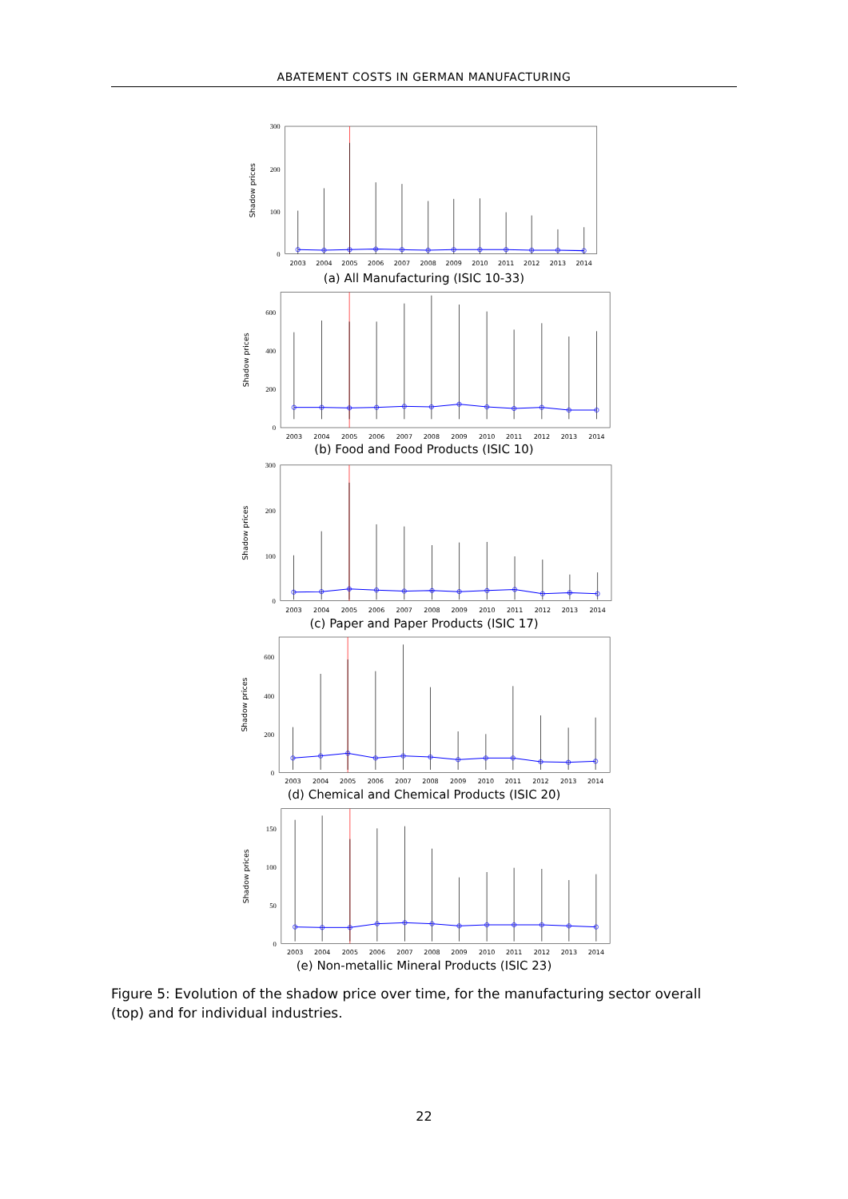ABATEMENT COSTS IN GERMAN MANUFACTURING
Shadow prices
300
200
100
0
2003
2004
2005
2006
2007
2008
2009
2010
2011
2012
2013
2014
(a) All Manufacturing (ISIC 10-33)
Shadow prices
600
400
200
0
2003
2004
2005
2006
2007
2008
2009
2010
2011
2012
2013
2014
(b) Food and Food Products (ISIC 10)
Shadow prices
300
200
100
0
2003
2004
2005
2006
2007
2008
2009
2010
2011
2012
2013
2014
(c) Paper and Paper Products (ISIC 17)
Shadow prices
600
400
200
0
2003
2004
2005
2006
2007
2008
2009
2010
2011
2012
2013
2014
(d) Chemical and Chemical Products (ISIC 20)
Shadow prices
150
100
50
0
2003
2004
2005
2006
2007
2008
2009
2010
2011
2012
2013
2014
(e) Non-metallic Mineral Products (ISIC 23)
Figure 5: Evolution of the shadow price over time, for the manufacturing sector overall (top) and for individual industries.
22